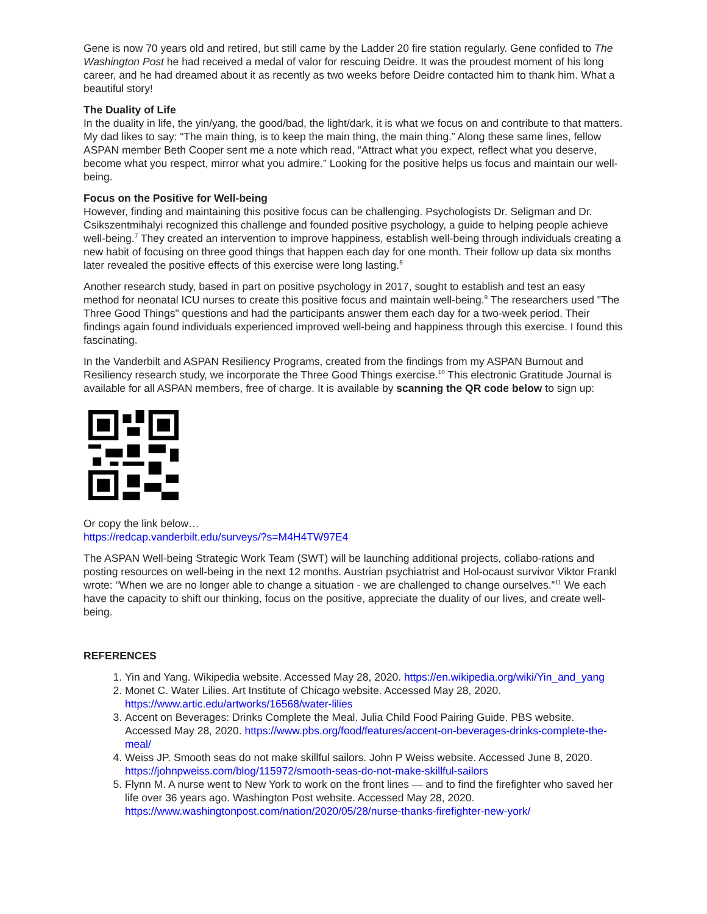Gene is now 70 years old and retired, but still came by the Ladder 20 fire station regularly. Gene confided to The Washington Post he had received a medal of valor for rescuing Deidre. It was the proudest moment of his long career, and he had dreamed about it as recently as two weeks before Deidre contacted him to thank him. What a beautiful story!
The Duality of Life
In the duality in life, the yin/yang, the good/bad, the light/dark, it is what we focus on and contribute to that matters. My dad likes to say: “The main thing, is to keep the main thing, the main thing.” Along these same lines, fellow ASPAN member Beth Cooper sent me a note which read, “Attract what you expect, reflect what you deserve, become what you respect, mirror what you admire.” Looking for the positive helps us focus and maintain our well-being.
Focus on the Positive for Well-being
However, finding and maintaining this positive focus can be challenging. Psychologists Dr. Seligman and Dr. Csikszentmihalyi recognized this challenge and founded positive psychology, a guide to helping people achieve well-being.<sup>7</sup> They created an intervention to improve happiness, establish well-being through individuals creating a new habit of focusing on three good things that happen each day for one month. Their follow up data six months later revealed the positive effects of this exercise were long lasting.<sup>8</sup>
Another research study, based in part on positive psychology in 2017, sought to establish and test an easy method for neonatal ICU nurses to create this positive focus and maintain well-being.<sup>9</sup> The researchers used "The Three Good Things" questions and had the participants answer them each day for a two-week period. Their findings again found individuals experienced improved well-being and happiness through this exercise. I found this fascinating.
In the Vanderbilt and ASPAN Resiliency Programs, created from the findings from my ASPAN Burnout and Resiliency research study, we incorporate the Three Good Things exercise.<sup>10</sup> This electronic Gratitude Journal is available for all ASPAN members, free of charge. It is available by scanning the QR code below to sign up:
Or copy the link below…
https://redcap.vanderbilt.edu/surveys/?s=M4H4TW97E4
The ASPAN Well-being Strategic Work Team (SWT) will be launching additional projects, collabo-rations and posting resources on well-being in the next 12 months. Austrian psychiatrist and Hol-ocaust survivor Viktor Frankl wrote: “When we are no longer able to change a situation - we are challenged to change ourselves.”<sup>11</sup> We each have the capacity to shift our thinking, focus on the positive, appreciate the duality of our lives, and create well-being.
REFERENCES
1. Yin and Yang. Wikipedia website. Accessed May 28, 2020. https://en.wikipedia.org/wiki/Yin_and_yang
2. Monet C. Water Lilies. Art Institute of Chicago website. Accessed May 28, 2020. https://www.artic.edu/artworks/16568/water-lilies
3. Accent on Beverages: Drinks Complete the Meal. Julia Child Food Pairing Guide. PBS website. Accessed May 28, 2020. https://www.pbs.org/food/features/accent-on-beverages-drinks-complete-the-meal/
4. Weiss JP. Smooth seas do not make skillful sailors. John P Weiss website. Accessed June 8, 2020. https://johnpweiss.com/blog/115972/smooth-seas-do-not-make-skillful-sailors
5. Flynn M. A nurse went to New York to work on the front lines — and to find the firefighter who saved her life over 36 years ago. Washington Post website. Accessed May 28, 2020. https://www.washingtonpost.com/nation/2020/05/28/nurse-thanks-firefighter-new-york/